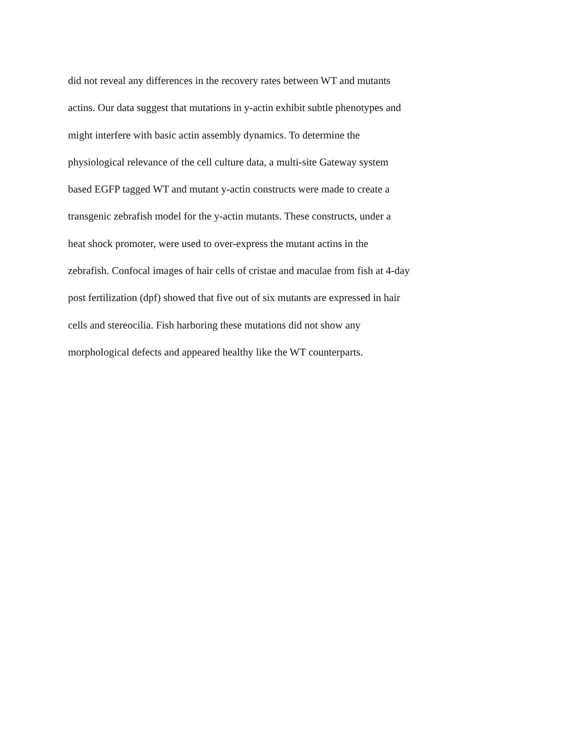did not reveal any differences in the recovery rates between WT and mutants
actins. Our data suggest that mutations in y-actin exhibit subtle phenotypes and
might interfere with basic actin assembly dynamics. To determine the
physiological relevance of the cell culture data, a multi-site Gateway system
based EGFP tagged WT and mutant y-actin constructs were made to create a
transgenic zebrafish model for the y-actin mutants. These constructs, under a
heat shock promoter, were used to over-express the mutant actins in the
zebrafish. Confocal images of hair cells of cristae and maculae from fish at 4-day
post fertilization (dpf) showed that five out of six mutants are expressed in hair
cells and stereocilia. Fish harboring these mutations did not show any
morphological defects and appeared healthy like the WT counterparts.